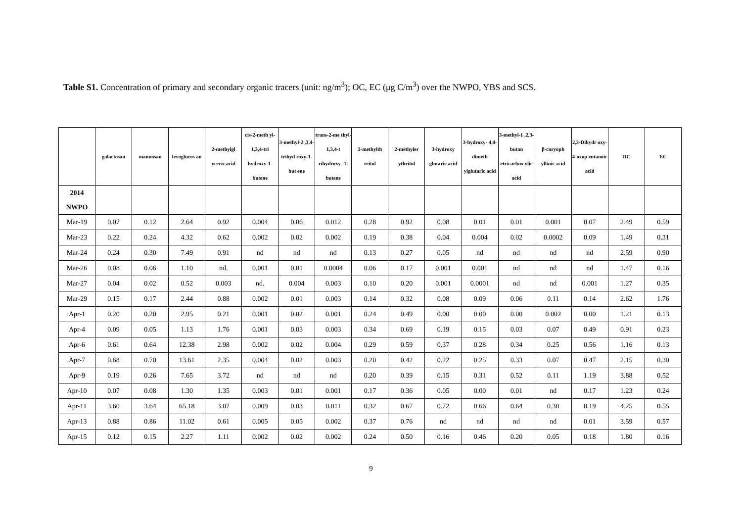Table S1. Concentration of primary and secondary organic tracers (unit: ng/m<sup>3</sup>); OC, EC (μg C/m<sup>3</sup>) over the NWPO, YBS and SCS.
| | galactosan | mannosan | levoglucos an | 2-methylgl yceric acid | cis-2-meth yl-1,3,4-tri hydroxy-1- butene | 3-methyl-2 ,3,4-trihyd roxy-1-but ene | trans-2-me thyl-1,3,4-t rihydroxy- 1-butene | 2-methylth reitol | 2-methyler ythritol | 3-hydroxy glutaric acid | 3-hydroxy- 4,4-dimeth ylglutaric acid | 3-methyl-1 ,2,3-butan etricarbox ylic acid | β-caryoph yllinic acid | 2,3-Dihydr oxy-4-oxop entanoic acid | OC | EC |
| --- | --- | --- | --- | --- | --- | --- | --- | --- | --- | --- | --- | --- | --- | --- | --- | --- |
| 2014 NWPO | | | | | | | | | | | | | | | | |
| Mar-19 | 0.07 | 0.12 | 2.64 | 0.92 | 0.004 | 0.06 | 0.012 | 0.28 | 0.92 | 0.08 | 0.01 | 0.01 | 0.001 | 0.07 | 2.49 | 0.59 |
| Mar-23 | 0.22 | 0.24 | 4.32 | 0.62 | 0.002 | 0.02 | 0.002 | 0.19 | 0.38 | 0.04 | 0.004 | 0.02 | 0.0002 | 0.09 | 1.49 | 0.31 |
| Mar-24 | 0.24 | 0.30 | 7.49 | 0.91 | nd | nd | nd | 0.13 | 0.27 | 0.05 | nd | nd | nd | nd | 2.59 | 0.90 |
| Mar-26 | 0.08 | 0.06 | 1.10 | nd. | 0.001 | 0.01 | 0.0004 | 0.06 | 0.17 | 0.001 | 0.001 | nd | nd | nd | 1.47 | 0.16 |
| Mar-27 | 0.04 | 0.02 | 0.52 | 0.003 | nd. | 0.004 | 0.003 | 0.10 | 0.20 | 0.001 | 0.0001 | nd | nd | 0.001 | 1.27 | 0.35 |
| Mar-29 | 0.15 | 0.17 | 2.44 | 0.88 | 0.002 | 0.01 | 0.003 | 0.14 | 0.32 | 0.08 | 0.09 | 0.06 | 0.11 | 0.14 | 2.62 | 1.76 |
| Apr-1 | 0.20 | 0.20 | 2.95 | 0.21 | 0.001 | 0.02 | 0.001 | 0.24 | 0.49 | 0.00 | 0.00 | 0.00 | 0.002 | 0.00 | 1.21 | 0.13 |
| Apr-4 | 0.09 | 0.05 | 1.13 | 1.76 | 0.001 | 0.03 | 0.003 | 0.34 | 0.69 | 0.19 | 0.15 | 0.03 | 0.07 | 0.49 | 0.91 | 0.23 |
| Apr-6 | 0.61 | 0.64 | 12.38 | 2.98 | 0.002 | 0.02 | 0.004 | 0.29 | 0.59 | 0.37 | 0.28 | 0.34 | 0.25 | 0.56 | 1.16 | 0.13 |
| Apr-7 | 0.68 | 0.70 | 13.61 | 2.35 | 0.004 | 0.02 | 0.003 | 0.20 | 0.42 | 0.22 | 0.25 | 0.33 | 0.07 | 0.47 | 2.15 | 0.30 |
| Apr-9 | 0.19 | 0.26 | 7.65 | 3.72 | nd | nd | nd | 0.20 | 0.39 | 0.15 | 0.31 | 0.52 | 0.11 | 1.19 | 3.88 | 0.52 |
| Apr-10 | 0.07 | 0.08 | 1.30 | 1.35 | 0.003 | 0.01 | 0.001 | 0.17 | 0.36 | 0.05 | 0.00 | 0.01 | nd | 0.17 | 1.23 | 0.24 |
| Apr-11 | 3.60 | 3.64 | 65.18 | 3.07 | 0.009 | 0.03 | 0.011 | 0.32 | 0.67 | 0.72 | 0.66 | 0.64 | 0.30 | 0.19 | 4.25 | 0.55 |
| Apr-13 | 0.88 | 0.86 | 11.02 | 0.61 | 0.005 | 0.05 | 0.002 | 0.37 | 0.76 | nd | nd | nd | nd | 0.01 | 3.59 | 0.57 |
| Apr-15 | 0.12 | 0.15 | 2.27 | 1.11 | 0.002 | 0.02 | 0.002 | 0.24 | 0.50 | 0.16 | 0.46 | 0.20 | 0.05 | 0.18 | 1.80 | 0.16 |
9